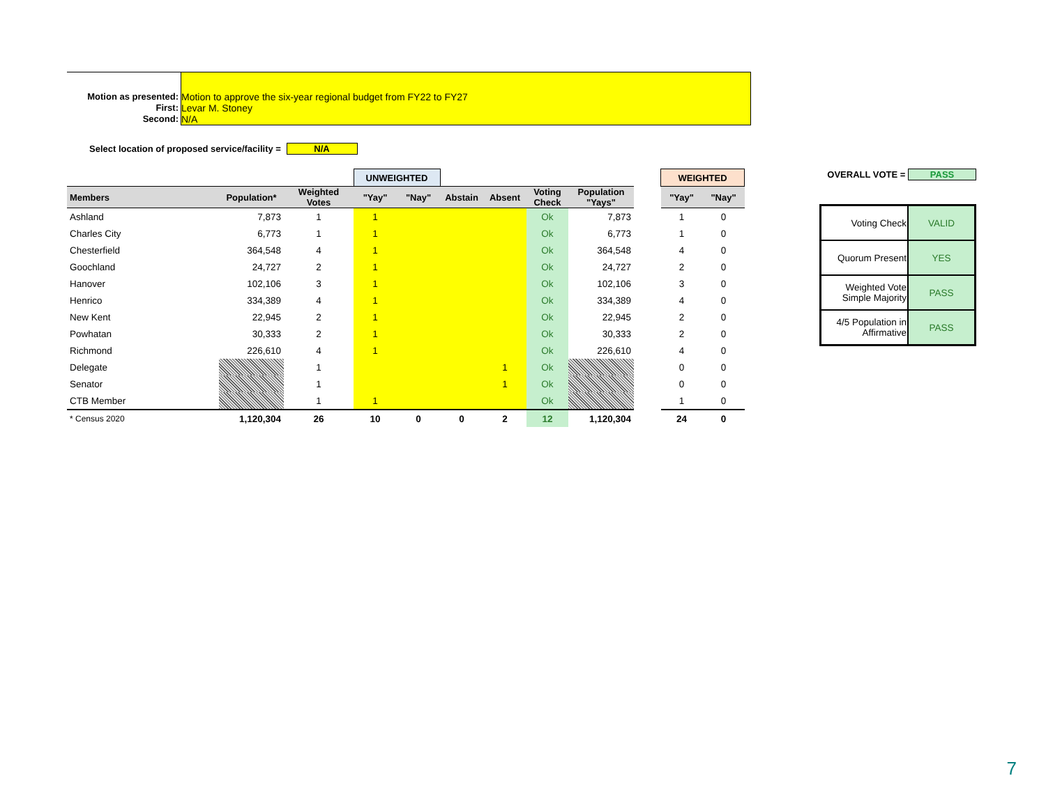Motion as presented: Motion to approve the six-year regional budget from FY22 to FY27
First: Levar M. Stoney
Second: N/A
Select location of proposed service/facility = N/A
| | | | UNWEIGHTED | | | | | | | WEIGHTED | |
| Members | Population* | Weighted Votes | "Yay" | "Nay" | Abstain | Absent | Voting Check | Population "Yays" | | "Yay" | "Nay" |
| Ashland | 7,873 | 1 | 1 | | | | Ok | 7,873 | | 1 | 0 |
| Charles City | 6,773 | 1 | 1 | | | | Ok | 6,773 | | 1 | 0 |
| Chesterfield | 364,548 | 4 | 1 | | | | Ok | 364,548 | | 4 | 0 |
| Goochland | 24,727 | 2 | 1 | | | | Ok | 24,727 | | 2 | 0 |
| Hanover | 102,106 | 3 | 1 | | | | Ok | 102,106 | | 3 | 0 |
| Henrico | 334,389 | 4 | 1 | | | | Ok | 334,389 | | 4 | 0 |
| New Kent | 22,945 | 2 | 1 | | | | Ok | 22,945 | | 2 | 0 |
| Powhatan | 30,333 | 2 | 1 | | | | Ok | 30,333 | | 2 | 0 |
| Richmond | 226,610 | 4 | 1 | | | | Ok | 226,610 | | 4 | 0 |
| Delegate | | 1 | | | | 1 | Ok | | | 0 | 0 |
| Senator | | 1 | | | | 1 | Ok | | | 0 | 0 |
| CTB Member | | 1 | 1 | | | | Ok | | | 1 | 0 |
| * Census 2020 | 1,120,304 | 26 | 10 | 0 | 0 | 2 | 12 | 1,120,304 | | 24 | 0 |
OVERALL VOTE = PASS
| Voting Check | VALID |
| Quorum Present | YES |
| Weighted Vote Simple Majority | PASS |
| 4/5 Population in Affirmative | PASS |
7